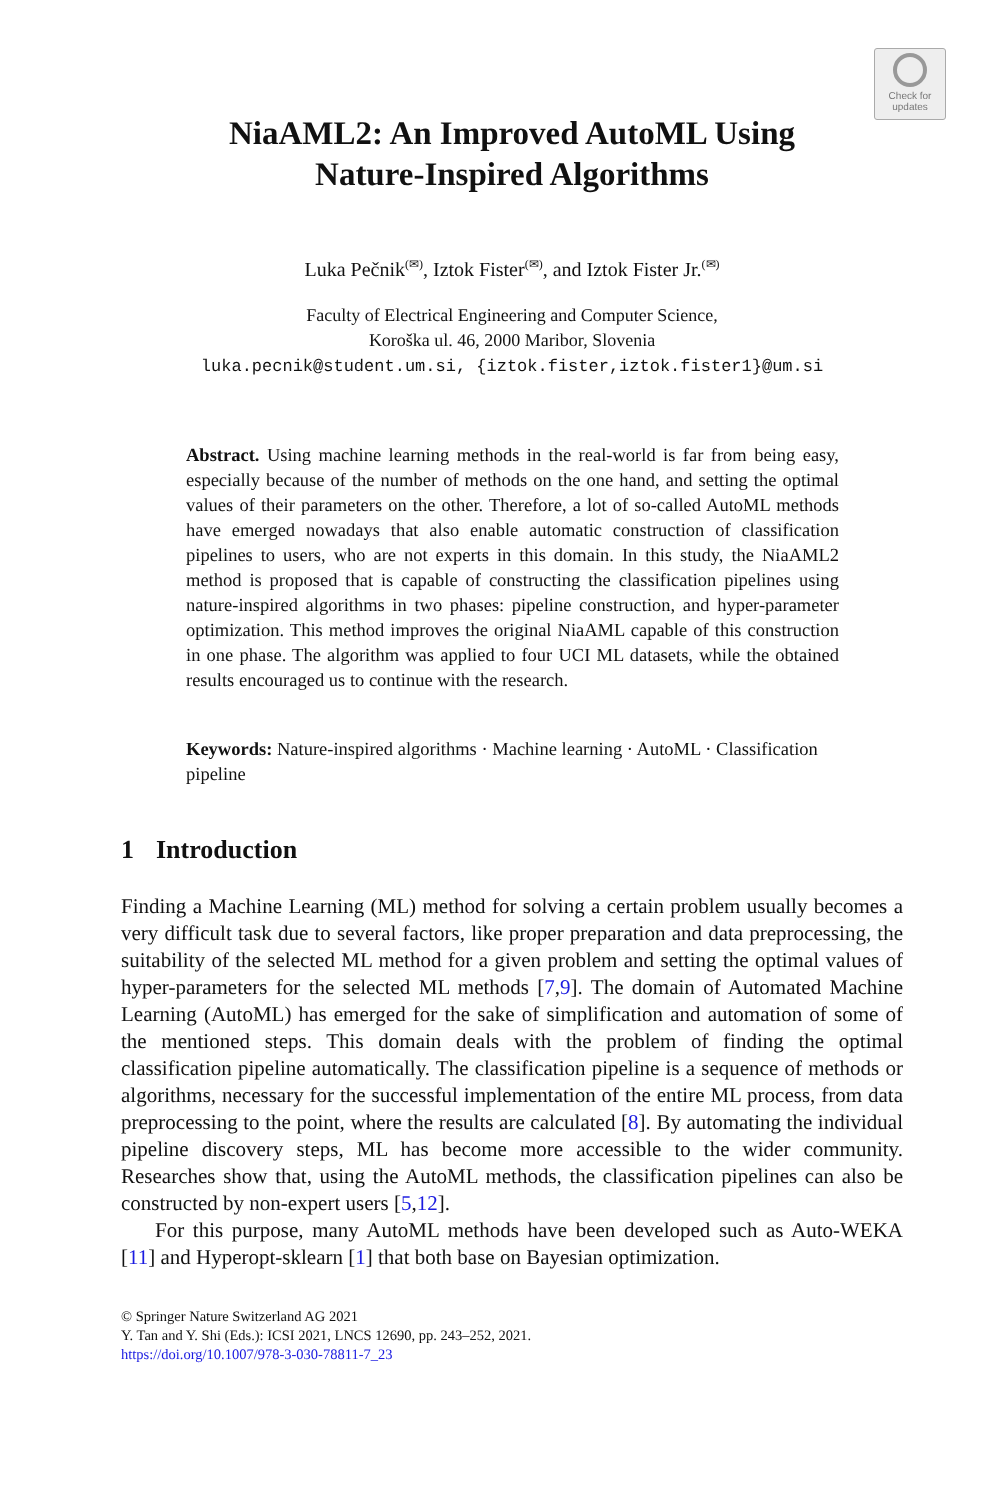Check for
updates
NiaAML2: An Improved AutoML Using
Nature-Inspired Algorithms
Luka Pečnik<sup>(✉)</sup>, Iztok Fister<sup>(✉)</sup>, and Iztok Fister Jr.<sup>(✉)</sup>
Faculty of Electrical Engineering and Computer Science,
Koroška ul. 46, 2000 Maribor, Slovenia
luka.pecnik@student.um.si, {iztok.fister,iztok.fister1}@um.si
Abstract. Using machine learning methods in the real-world is far from being easy, especially because of the number of methods on the one hand, and setting the optimal values of their parameters on the other. Therefore, a lot of so-called AutoML methods have emerged nowadays that also enable automatic construction of classification pipelines to users, who are not experts in this domain. In this study, the NiaAML2 method is proposed that is capable of constructing the classification pipelines using nature-inspired algorithms in two phases: pipeline construction, and hyper-parameter optimization. This method improves the original NiaAML capable of this construction in one phase. The algorithm was applied to four UCI ML datasets, while the obtained results encouraged us to continue with the research.
Keywords: Nature-inspired algorithms · Machine learning · AutoML · Classification pipeline
1 Introduction
Finding a Machine Learning (ML) method for solving a certain problem usually becomes a very difficult task due to several factors, like proper preparation and data preprocessing, the suitability of the selected ML method for a given problem and setting the optimal values of hyper-parameters for the selected ML methods [7,9]. The domain of Automated Machine Learning (AutoML) has emerged for the sake of simplification and automation of some of the mentioned steps. This domain deals with the problem of finding the optimal classification pipeline automatically. The classification pipeline is a sequence of methods or algorithms, necessary for the successful implementation of the entire ML process, from data preprocessing to the point, where the results are calculated [8]. By automating the individual pipeline discovery steps, ML has become more accessible to the wider community. Researches show that, using the AutoML methods, the classification pipelines can also be constructed by non-expert users [5,12].
For this purpose, many AutoML methods have been developed such as Auto-WEKA [11] and Hyperopt-sklearn [1] that both base on Bayesian optimization.
© Springer Nature Switzerland AG 2021
Y. Tan and Y. Shi (Eds.): ICSI 2021, LNCS 12690, pp. 243–252, 2021.
https://doi.org/10.1007/978-3-030-78811-7_23